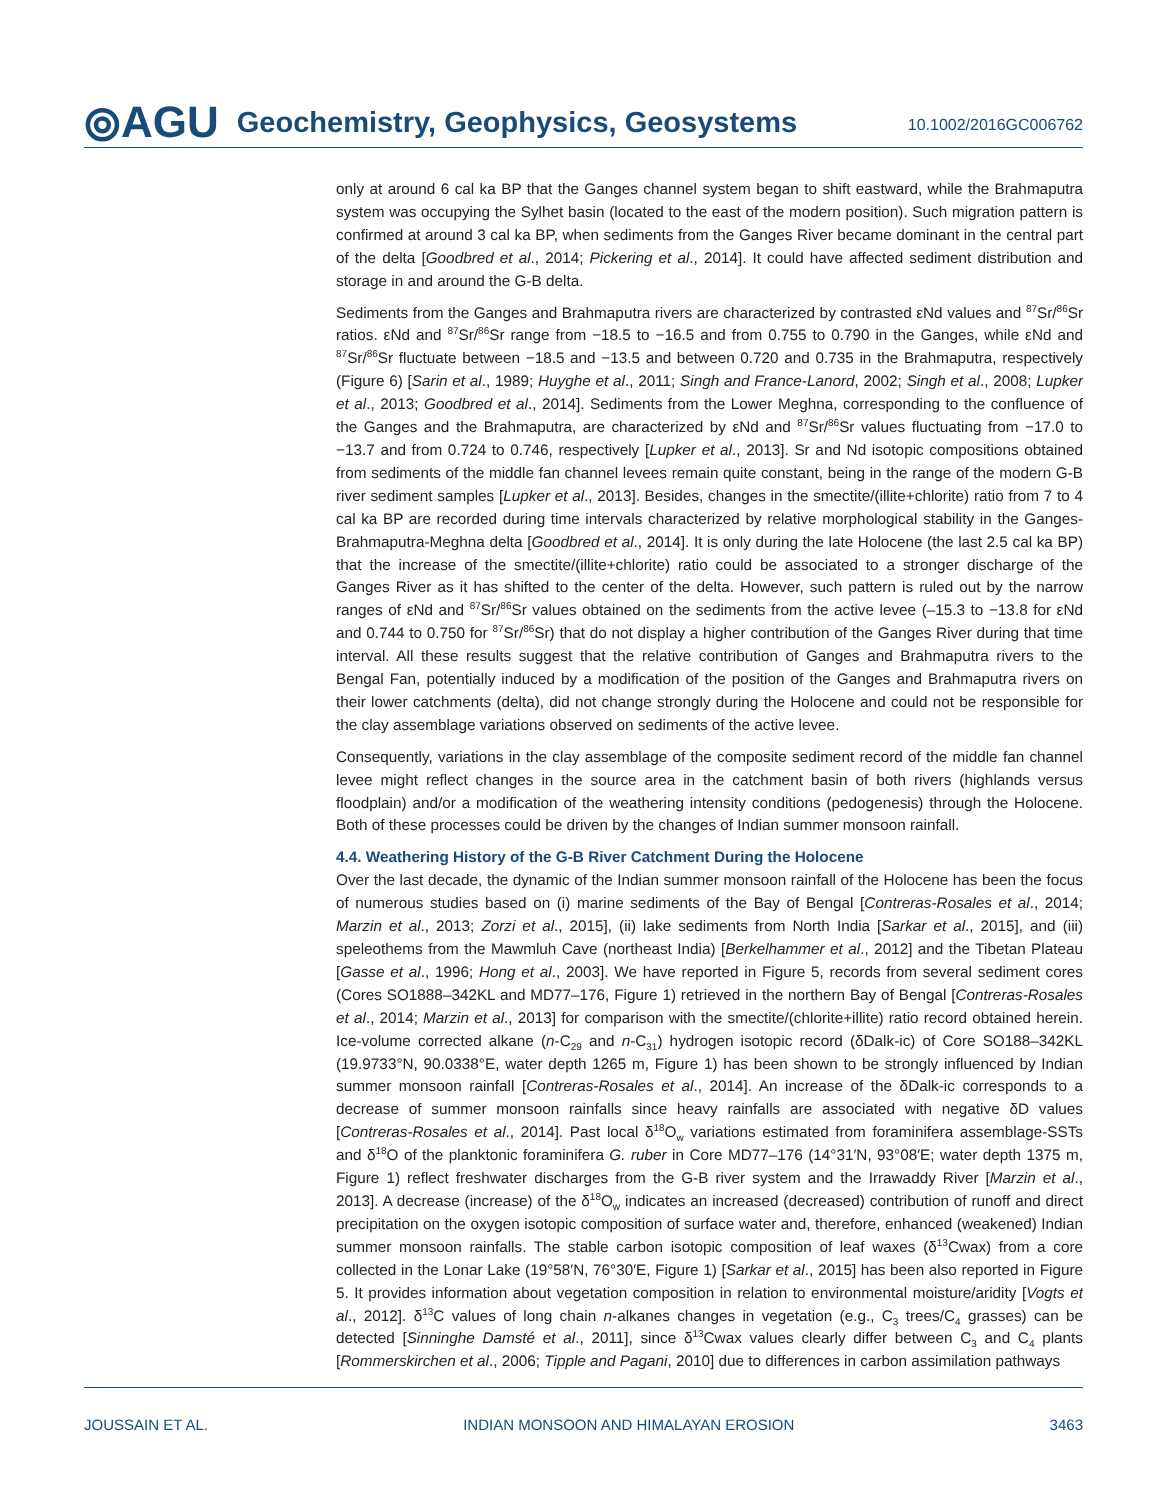⦾AGU Geochemistry, Geophysics, Geosystems 10.1002/2016GC006762
only at around 6 cal ka BP that the Ganges channel system began to shift eastward, while the Brahmaputra system was occupying the Sylhet basin (located to the east of the modern position). Such migration pattern is confirmed at around 3 cal ka BP, when sediments from the Ganges River became dominant in the central part of the delta [Goodbred et al., 2014; Pickering et al., 2014]. It could have affected sediment distribution and storage in and around the G-B delta.
Sediments from the Ganges and Brahmaputra rivers are characterized by contrasted εNd values and <sup>87</sup>Sr/<sup>86</sup>Sr ratios. εNd and <sup>87</sup>Sr/<sup>86</sup>Sr range from −18.5 to −16.5 and from 0.755 to 0.790 in the Ganges, while εNd and <sup>87</sup>Sr/<sup>86</sup>Sr fluctuate between −18.5 and −13.5 and between 0.720 and 0.735 in the Brahmaputra, respectively (Figure 6) [Sarin et al., 1989; Huyghe et al., 2011; Singh and France-Lanord, 2002; Singh et al., 2008; Lupker et al., 2013; Goodbred et al., 2014]. Sediments from the Lower Meghna, corresponding to the confluence of the Ganges and the Brahmaputra, are characterized by εNd and <sup>87</sup>Sr/<sup>86</sup>Sr values fluctuating from −17.0 to −13.7 and from 0.724 to 0.746, respectively [Lupker et al., 2013]. Sr and Nd isotopic compositions obtained from sediments of the middle fan channel levees remain quite constant, being in the range of the modern G-B river sediment samples [Lupker et al., 2013]. Besides, changes in the smectite/(illite+chlorite) ratio from 7 to 4 cal ka BP are recorded during time intervals characterized by relative morphological stability in the Ganges-Brahmaputra-Meghna delta [Goodbred et al., 2014]. It is only during the late Holocene (the last 2.5 cal ka BP) that the increase of the smectite/(illite+chlorite) ratio could be associated to a stronger discharge of the Ganges River as it has shifted to the center of the delta. However, such pattern is ruled out by the narrow ranges of εNd and <sup>87</sup>Sr/<sup>86</sup>Sr values obtained on the sediments from the active levee (–15.3 to −13.8 for εNd and 0.744 to 0.750 for <sup>87</sup>Sr/<sup>86</sup>Sr) that do not display a higher contribution of the Ganges River during that time interval. All these results suggest that the relative contribution of Ganges and Brahmaputra rivers to the Bengal Fan, potentially induced by a modification of the position of the Ganges and Brahmaputra rivers on their lower catchments (delta), did not change strongly during the Holocene and could not be responsible for the clay assemblage variations observed on sediments of the active levee.
Consequently, variations in the clay assemblage of the composite sediment record of the middle fan channel levee might reflect changes in the source area in the catchment basin of both rivers (highlands versus floodplain) and/or a modification of the weathering intensity conditions (pedogenesis) through the Holocene. Both of these processes could be driven by the changes of Indian summer monsoon rainfall.
4.4. Weathering History of the G-B River Catchment During the Holocene
Over the last decade, the dynamic of the Indian summer monsoon rainfall of the Holocene has been the focus of numerous studies based on (i) marine sediments of the Bay of Bengal [Contreras-Rosales et al., 2014; Marzin et al., 2013; Zorzi et al., 2015], (ii) lake sediments from North India [Sarkar et al., 2015], and (iii) speleothems from the Mawmluh Cave (northeast India) [Berkelhammer et al., 2012] and the Tibetan Plateau [Gasse et al., 1996; Hong et al., 2003]. We have reported in Figure 5, records from several sediment cores (Cores SO1888–342KL and MD77–176, Figure 1) retrieved in the northern Bay of Bengal [Contreras-Rosales et al., 2014; Marzin et al., 2013] for comparison with the smectite/(chlorite+illite) ratio record obtained herein. Ice-volume corrected alkane (n-C<sub>29</sub> and n-C<sub>31</sub>) hydrogen isotopic record (δDalk-ic) of Core SO188–342KL (19.9733°N, 90.0338°E, water depth 1265 m, Figure 1) has been shown to be strongly influenced by Indian summer monsoon rainfall [Contreras-Rosales et al., 2014]. An increase of the δDalk-ic corresponds to a decrease of summer monsoon rainfalls since heavy rainfalls are associated with negative δD values [Contreras-Rosales et al., 2014]. Past local δ<sup>18</sup>O<sub>w</sub> variations estimated from foraminifera assemblage-SSTs and δ<sup>18</sup>O of the planktonic foraminifera G. ruber in Core MD77–176 (14°31′N, 93°08′E; water depth 1375 m, Figure 1) reflect freshwater discharges from the G-B river system and the Irrawaddy River [Marzin et al., 2013]. A decrease (increase) of the δ<sup>18</sup>O<sub>w</sub> indicates an increased (decreased) contribution of runoff and direct precipitation on the oxygen isotopic composition of surface water and, therefore, enhanced (weakened) Indian summer monsoon rainfalls. The stable carbon isotopic composition of leaf waxes (δ<sup>13</sup>Cwax) from a core collected in the Lonar Lake (19°58′N, 76°30′E, Figure 1) [Sarkar et al., 2015] has been also reported in Figure 5. It provides information about vegetation composition in relation to environmental moisture/aridity [Vogts et al., 2012]. δ<sup>13</sup>C values of long chain n-alkanes changes in vegetation (e.g., C<sub>3</sub> trees/C<sub>4</sub> grasses) can be detected [Sinninghe Damsté et al., 2011], since δ<sup>13</sup>Cwax values clearly differ between C<sub>3</sub> and C<sub>4</sub> plants [Rommerskirchen et al., 2006; Tipple and Pagani, 2010] due to differences in carbon assimilation pathways
JOUSSAIN ET AL. INDIAN MONSOON AND HIMALAYAN EROSION 3463